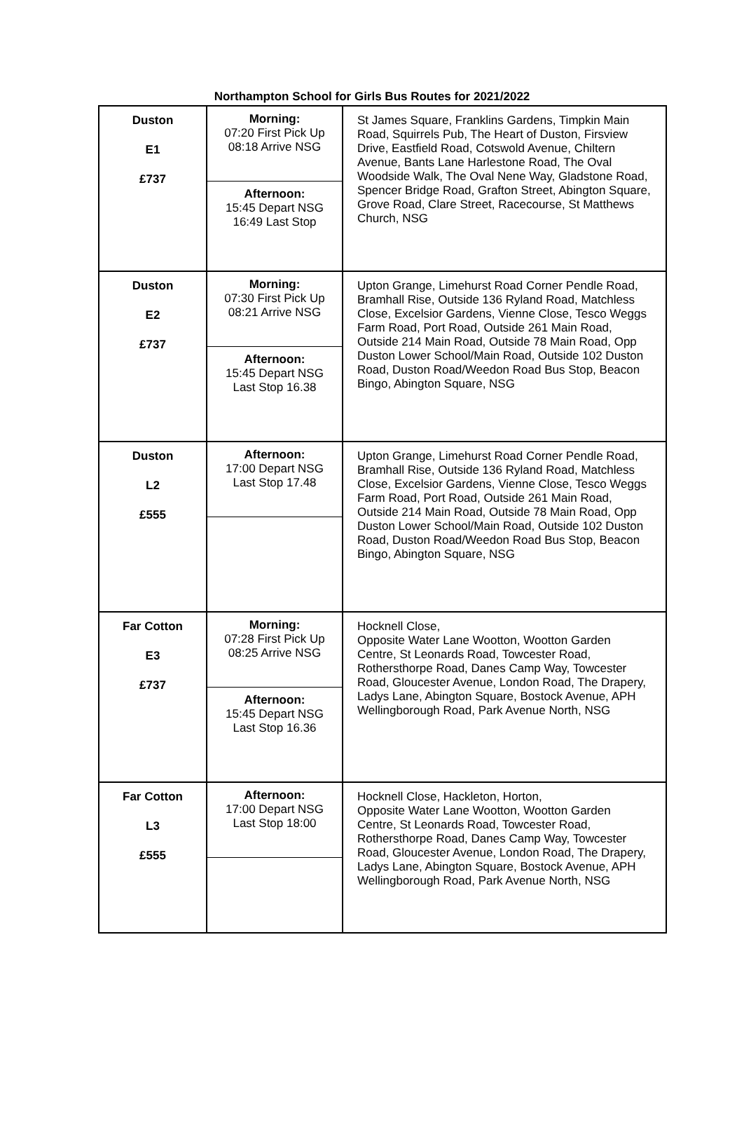Northampton School for Girls Bus Routes for 2021/2022
| Duston E1 £737 | Morning: 07:20 First Pick Up 08:18 Arrive NSG Afternoon: 15:45 Depart NSG 16:49 Last Stop | St James Square, Franklins Gardens, Timpkin Main Road, Squirrels Pub, The Heart of Duston, Firsview Drive, Eastfield Road, Cotswold Avenue, Chiltern Avenue, Bants Lane Harlestone Road, The Oval Woodside Walk, The Oval Nene Way, Gladstone Road, Spencer Bridge Road, Grafton Street, Abington Square, Grove Road, Clare Street, Racecourse, St Matthews Church, NSG |
| Duston E2 £737 | Morning: 07:30 First Pick Up 08:21 Arrive NSG Afternoon: 15:45 Depart NSG Last Stop 16.38 | Upton Grange, Limehurst Road Corner Pendle Road, Bramhall Rise, Outside 136 Ryland Road, Matchless Close, Excelsior Gardens, Vienne Close, Tesco Weggs Farm Road, Port Road, Outside 261 Main Road, Outside 214 Main Road, Outside 78 Main Road, Opp Duston Lower School/Main Road, Outside 102 Duston Road, Duston Road/Weedon Road Bus Stop, Beacon Bingo, Abington Square, NSG |
| Duston L2 £555 | Afternoon: 17:00 Depart NSG Last Stop 17.48 | Upton Grange, Limehurst Road Corner Pendle Road, Bramhall Rise, Outside 136 Ryland Road, Matchless Close, Excelsior Gardens, Vienne Close, Tesco Weggs Farm Road, Port Road, Outside 261 Main Road, Outside 214 Main Road, Outside 78 Main Road, Opp Duston Lower School/Main Road, Outside 102 Duston Road, Duston Road/Weedon Road Bus Stop, Beacon Bingo, Abington Square, NSG |
| Far Cotton E3 £737 | Morning: 07:28 First Pick Up 08:25 Arrive NSG Afternoon: 15:45 Depart NSG Last Stop 16.36 | Hocknell Close, Opposite Water Lane Wootton, Wootton Garden Centre, St Leonards Road, Towcester Road, Rothersthorpe Road, Danes Camp Way, Towcester Road, Gloucester Avenue, London Road, The Drapery, Ladys Lane, Abington Square, Bostock Avenue, APH Wellingborough Road, Park Avenue North, NSG |
| Far Cotton L3 £555 | Afternoon: 17:00 Depart NSG Last Stop 18:00 | Hocknell Close, Hackleton, Horton, Opposite Water Lane Wootton, Wootton Garden Centre, St Leonards Road, Towcester Road, Rothersthorpe Road, Danes Camp Way, Towcester Road, Gloucester Avenue, London Road, The Drapery, Ladys Lane, Abington Square, Bostock Avenue, APH Wellingborough Road, Park Avenue North, NSG |